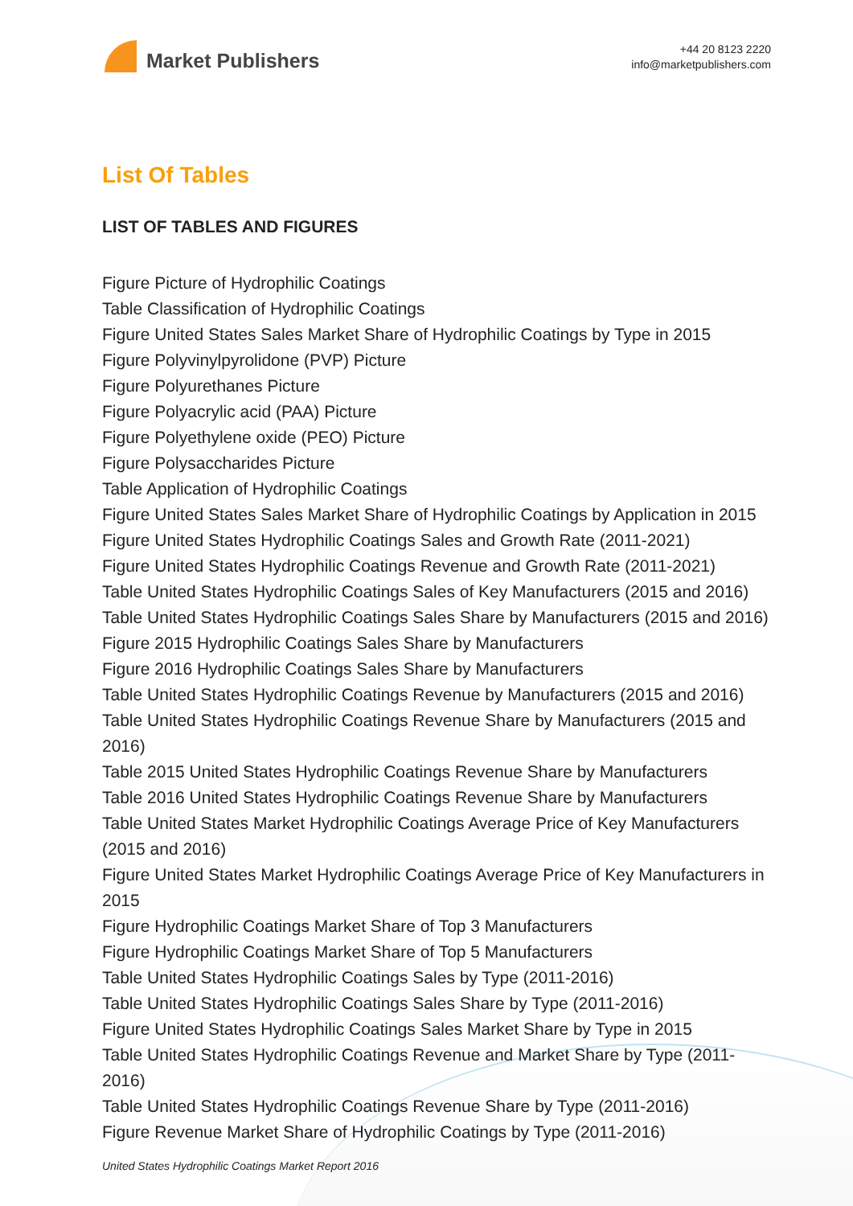Market Publishers
+44 20 8123 2220
info@marketpublishers.com
List Of Tables
LIST OF TABLES AND FIGURES
Figure Picture of Hydrophilic Coatings
Table Classification of Hydrophilic Coatings
Figure United States Sales Market Share of Hydrophilic Coatings by Type in 2015
Figure Polyvinylpyrolidone (PVP) Picture
Figure Polyurethanes Picture
Figure Polyacrylic acid (PAA) Picture
Figure Polyethylene oxide (PEO) Picture
Figure Polysaccharides Picture
Table Application of Hydrophilic Coatings
Figure United States Sales Market Share of Hydrophilic Coatings by Application in 2015
Figure United States Hydrophilic Coatings Sales and Growth Rate (2011-2021)
Figure United States Hydrophilic Coatings Revenue and Growth Rate (2011-2021)
Table United States Hydrophilic Coatings Sales of Key Manufacturers (2015 and 2016)
Table United States Hydrophilic Coatings Sales Share by Manufacturers (2015 and 2016)
Figure 2015 Hydrophilic Coatings Sales Share by Manufacturers
Figure 2016 Hydrophilic Coatings Sales Share by Manufacturers
Table United States Hydrophilic Coatings Revenue by Manufacturers (2015 and 2016)
Table United States Hydrophilic Coatings Revenue Share by Manufacturers (2015 and 2016)
Table 2015 United States Hydrophilic Coatings Revenue Share by Manufacturers
Table 2016 United States Hydrophilic Coatings Revenue Share by Manufacturers
Table United States Market Hydrophilic Coatings Average Price of Key Manufacturers (2015 and 2016)
Figure United States Market Hydrophilic Coatings Average Price of Key Manufacturers in 2015
Figure Hydrophilic Coatings Market Share of Top 3 Manufacturers
Figure Hydrophilic Coatings Market Share of Top 5 Manufacturers
Table United States Hydrophilic Coatings Sales by Type (2011-2016)
Table United States Hydrophilic Coatings Sales Share by Type (2011-2016)
Figure United States Hydrophilic Coatings Sales Market Share by Type in 2015
Table United States Hydrophilic Coatings Revenue and Market Share by Type (2011-2016)
Table United States Hydrophilic Coatings Revenue Share by Type (2011-2016)
Figure Revenue Market Share of Hydrophilic Coatings by Type (2011-2016)
United States Hydrophilic Coatings Market Report 2016